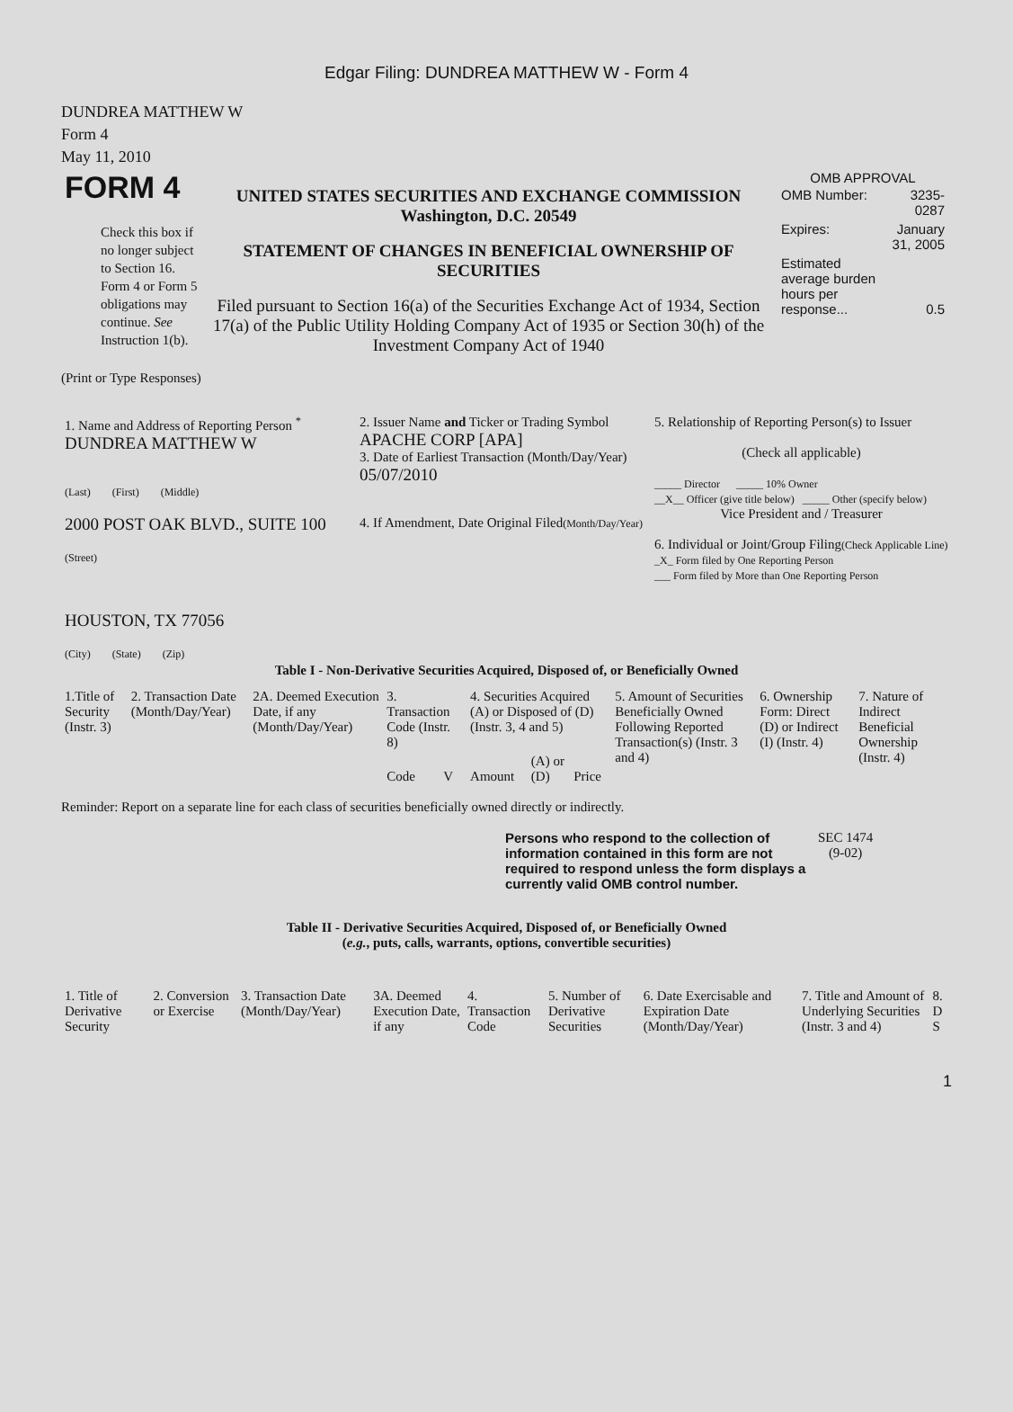Edgar Filing: DUNDREA MATTHEW W - Form 4
DUNDREA MATTHEW W
Form 4
May 11, 2010
| FORM 4 Check this box if no longer subject to Section 16. Form 4 or Form 5 obligations may continue. See Instruction 1(b). | UNITED STATES SECURITIES AND EXCHANGE COMMISSION Washington, D.C. 20549 STATEMENT OF CHANGES IN BENEFICIAL OWNERSHIP OF SECURITIES Filed pursuant to Section 16(a) of the Securities Exchange Act of 1934, Section 17(a) of the Public Utility Holding Company Act of 1935 or Section 30(h) of the Investment Company Act of 1940 | OMB APPROVAL / OMB Number: / 3235-0287 / / Expires: / January 31, 2005 / / Estimated average burden hours per response... / 0.5 / |
(Print or Type Responses)
| 1. Name and Address of Reporting Person <sup>*</sup> DUNDREA MATTHEW W (Last) (First) (Middle) 2000 POST OAK BLVD., SUITE 100 (Street) HOUSTON, TX 77056 (City) (State) (Zip) | 2. Issuer Name and Ticker or Trading Symbol APACHE CORP [APA] 3. Date of Earliest Transaction (Month/Day/Year) 05/07/2010 4. If Amendment, Date Original Filed (Month/Day/Year) | 5. Relationship of Reporting Person(s) to Issuer (Check all applicable) _____ Director _____ 10% Owner __X__ Officer (give title below) _____ Other (specify below) Vice President and / Treasurer 6. Individual or Joint/Group Filing (Check Applicable Line) _X_ Form filed by One Reporting Person ___ Form filed by More than One Reporting Person |
Table I - Non-Derivative Securities Acquired, Disposed of, or Beneficially Owned
| 1.Title of Security (Instr. 3) | 2. Transaction Date (Month/Day/Year) | 2A. Deemed Execution Date, if any (Month/Day/Year) | 3. Transaction Code (Instr. 8) | | 4. Securities Acquired (A) or Disposed of (D) (Instr. 3, 4 and 5) | | | 5. Amount of Securities Beneficially Owned Following Reported Transaction(s) (Instr. 3 and 4) | 6. Ownership Form: Direct (D) or Indirect (I) (Instr. 4) | 7. Nature of Indirect Beneficial Ownership (Instr. 4) |
| --- | --- | --- | --- | --- | --- | --- | --- | --- | --- | --- |
| | | | Code | V | Amount | (A) or (D) | Price | | | |
Reminder: Report on a separate line for each class of securities beneficially owned directly or indirectly.
| Persons who respond to the collection of information contained in this form are not required to respond unless the form displays a currently valid OMB control number. | SEC 1474 (9-02) |
Table II - Derivative Securities Acquired, Disposed of, or Beneficially Owned
(e.g., puts, calls, warrants, options, convertible securities)
| 1. Title of Derivative Security | 2. Conversion or Exercise | 3. Transaction Date (Month/Day/Year) | 3A. Deemed Execution Date, if any | 4. Transaction Code | 5. Number of Derivative Securities | 6. Date Exercisable and Expiration Date (Month/Day/Year) | 7. Title and Amount of Underlying Securities (Instr. 3 and 4) | 8. D S |
| --- | --- | --- | --- | --- | --- | --- | --- | --- |
1